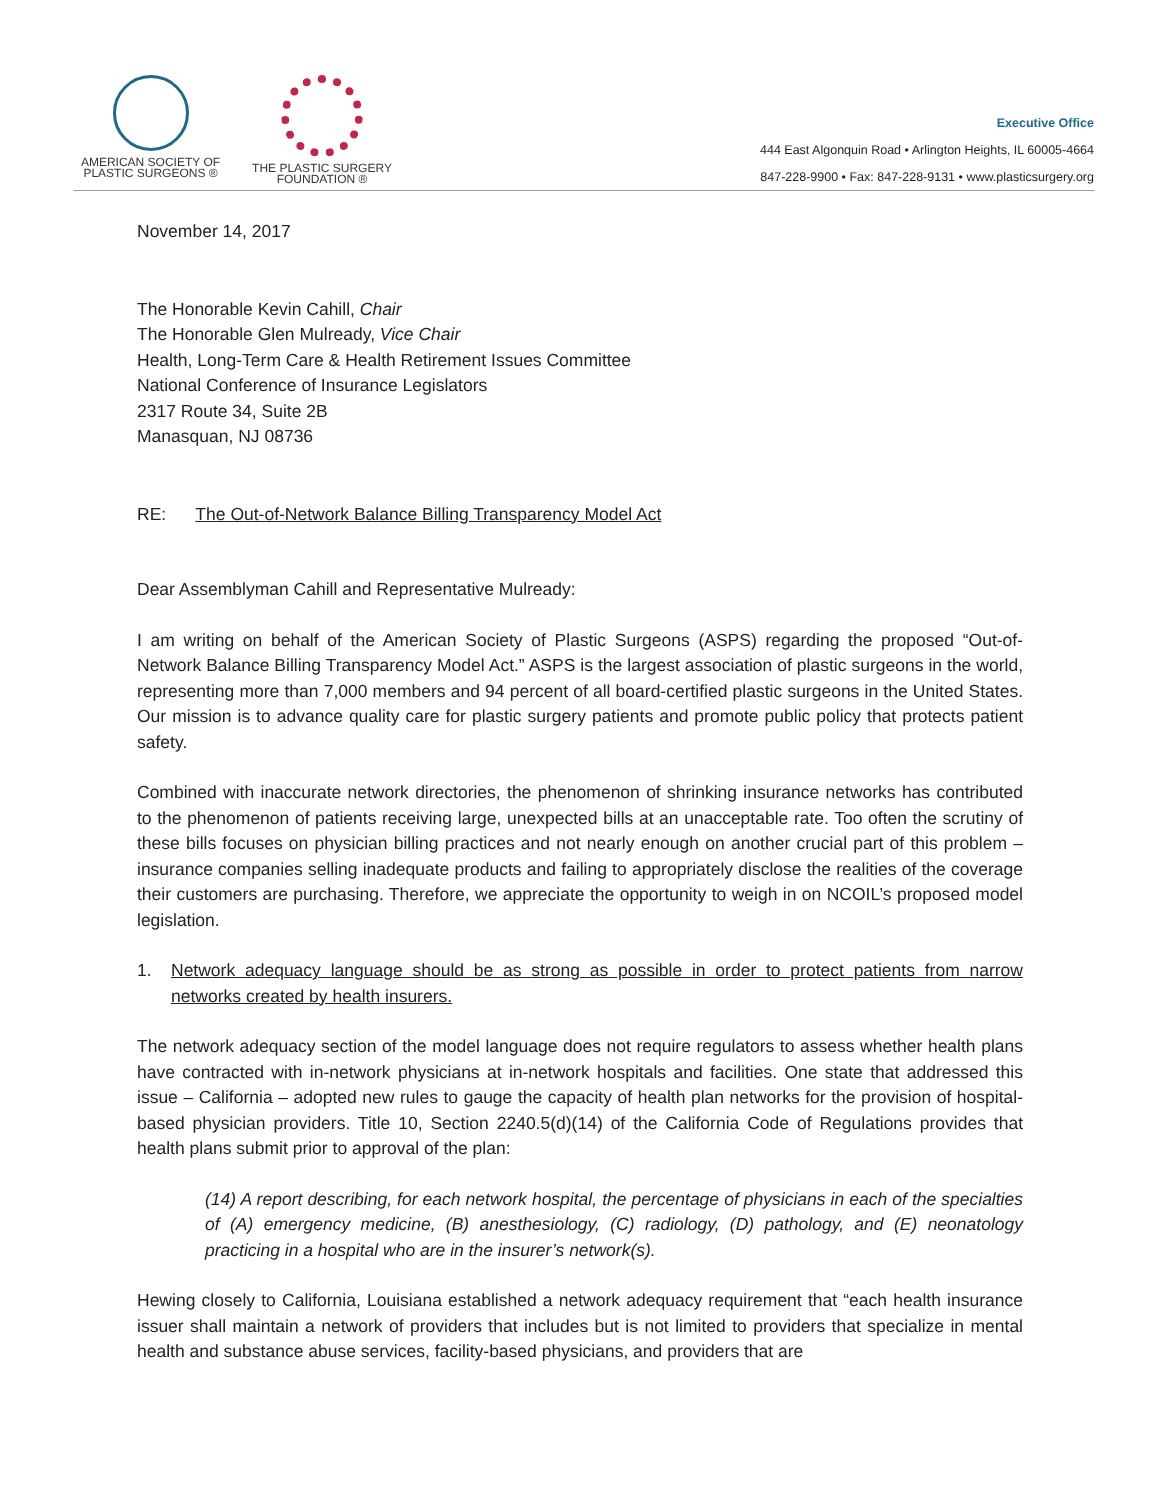AMERICAN SOCIETY OF
PLASTIC SURGEONS ®
THE PLASTIC SURGERY
FOUNDATION ®
Executive Office
444 East Algonquin Road • Arlington Heights, IL 60005-4664
847-228-9900 • Fax: 847-228-9131 • www.plasticsurgery.org
November 14, 2017
The Honorable Kevin Cahill, Chair
The Honorable Glen Mulready, Vice Chair
Health, Long-Term Care & Health Retirement Issues Committee
National Conference of Insurance Legislators
2317 Route 34, Suite 2B
Manasquan, NJ 08736
RE: The Out-of-Network Balance Billing Transparency Model Act
Dear Assemblyman Cahill and Representative Mulready:
I am writing on behalf of the American Society of Plastic Surgeons (ASPS) regarding the proposed “Out-of-Network Balance Billing Transparency Model Act.” ASPS is the largest association of plastic surgeons in the world, representing more than 7,000 members and 94 percent of all board-certified plastic surgeons in the United States. Our mission is to advance quality care for plastic surgery patients and promote public policy that protects patient safety.
Combined with inaccurate network directories, the phenomenon of shrinking insurance networks has contributed to the phenomenon of patients receiving large, unexpected bills at an unacceptable rate. Too often the scrutiny of these bills focuses on physician billing practices and not nearly enough on another crucial part of this problem – insurance companies selling inadequate products and failing to appropriately disclose the realities of the coverage their customers are purchasing. Therefore, we appreciate the opportunity to weigh in on NCOIL’s proposed model legislation.
1. Network adequacy language should be as strong as possible in order to protect patients from narrow networks created by health insurers.
The network adequacy section of the model language does not require regulators to assess whether health plans have contracted with in-network physicians at in-network hospitals and facilities. One state that addressed this issue – California – adopted new rules to gauge the capacity of health plan networks for the provision of hospital-based physician providers. Title 10, Section 2240.5(d)(14) of the California Code of Regulations provides that health plans submit prior to approval of the plan:
(14) A report describing, for each network hospital, the percentage of physicians in each of the specialties of (A) emergency medicine, (B) anesthesiology, (C) radiology, (D) pathology, and (E) neonatology practicing in a hospital who are in the insurer’s network(s).
Hewing closely to California, Louisiana established a network adequacy requirement that “each health insurance issuer shall maintain a network of providers that includes but is not limited to providers that specialize in mental health and substance abuse services, facility-based physicians, and providers that are